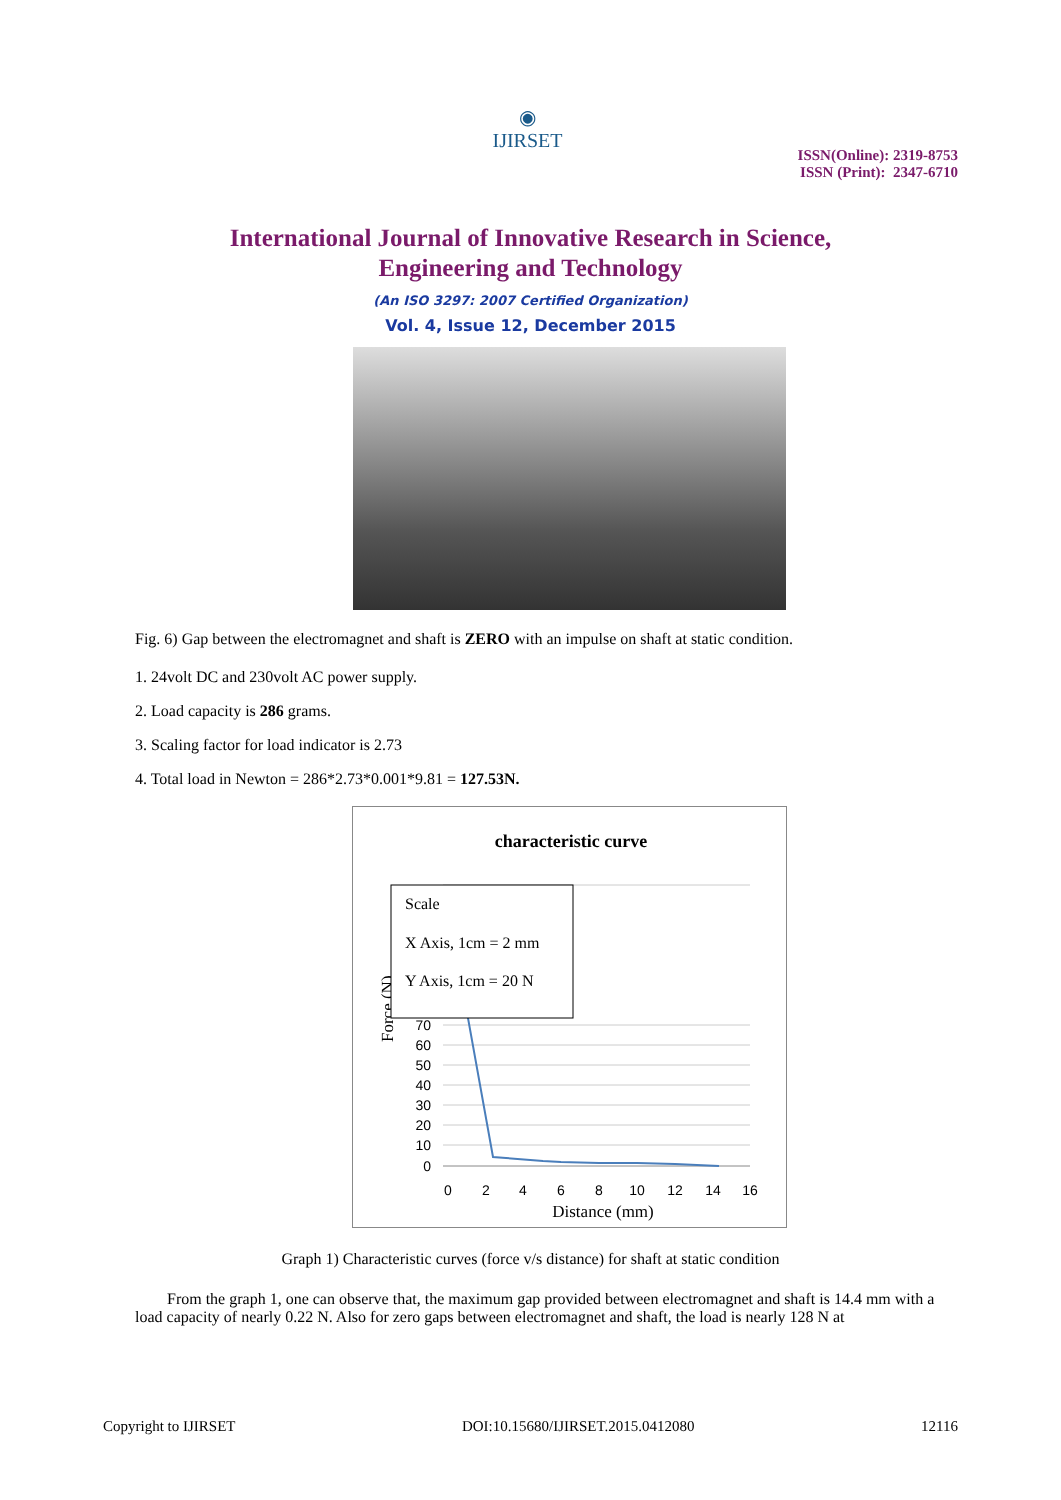◉
IJIRSET
ISSN(Online): 2319-8753
ISSN (Print): 2347-6710
International Journal of Innovative Research in Science,
Engineering and Technology
(An ISO 3297: 2007 Certified Organization)
Vol. 4, Issue 12, December 2015
Fig. 6) Gap between the electromagnet and shaft is ZERO with an impulse on shaft at static condition.
1. 24volt DC and 230volt AC power supply.
2. Load capacity is 286 grams.
3. Scaling factor for load indicator is 2.73
4. Total load in Newton = 286*2.73*0.001*9.81 = 127.53N.
characteristic curve
70
60
50
40
30
20
10
0
0
2
4
6
8
10
12
14
16
Distance (mm)
Force (N)
Scale
X Axis, 1cm = 2 mm
Y Axis, 1cm = 20 N
Graph 1) Characteristic curves (force v/s distance) for shaft at static condition
From the graph 1, one can observe that, the maximum gap provided between electromagnet and shaft is 14.4 mm with a load capacity of nearly 0.22 N. Also for zero gaps between electromagnet and shaft, the load is nearly 128 N at
Copyright to IJIRSET DOI:10.15680/IJIRSET.2015.0412080 12116